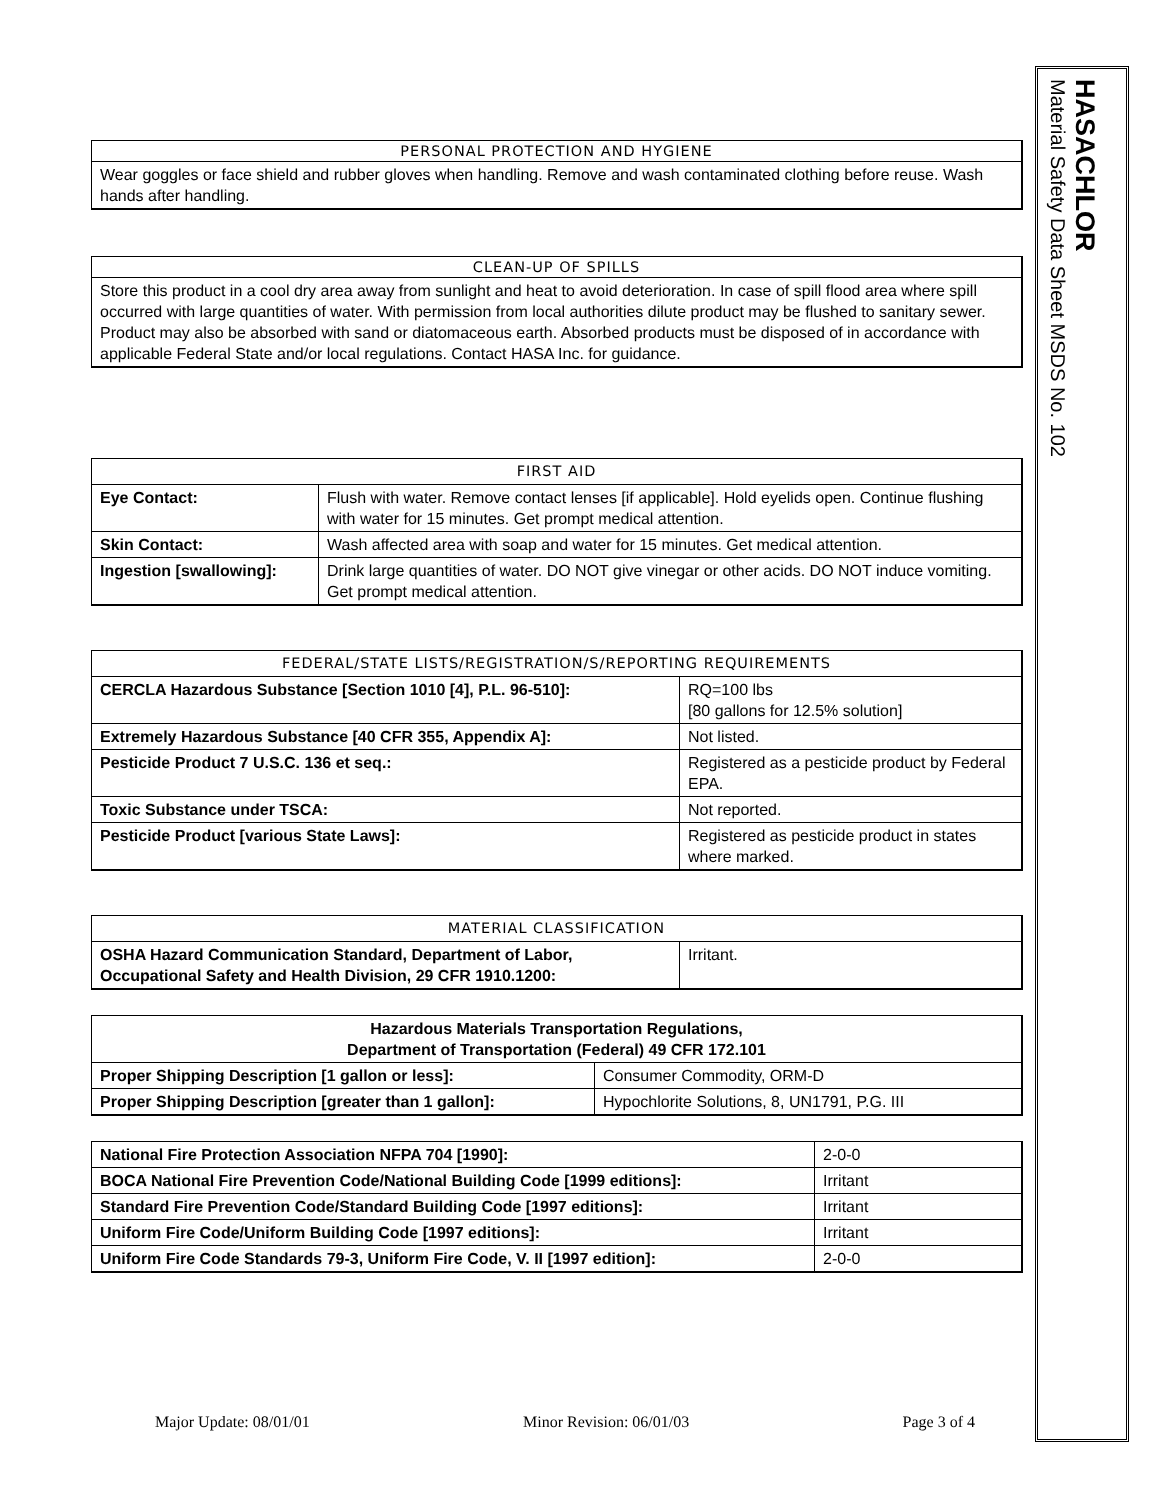HASACHLOR
Material Safety Data Sheet MSDS No. 102
PERSONAL PROTECTION AND HYGIENE
Wear goggles or face shield and rubber gloves when handling. Remove and wash contaminated clothing before reuse. Wash hands after handling.
CLEAN-UP OF SPILLS
Store this product in a cool dry area away from sunlight and heat to avoid deterioration. In case of spill flood area where spill occurred with large quantities of water. With permission from local authorities dilute product may be flushed to sanitary sewer. Product may also be absorbed with sand or diatomaceous earth. Absorbed products must be disposed of in accordance with applicable Federal State and/or local regulations. Contact HASA Inc. for guidance.
| FIRST AID | |
| --- | --- |
| Eye Contact: | Flush with water. Remove contact lenses [if applicable]. Hold eyelids open. Continue flushing with water for 15 minutes. Get prompt medical attention. |
| Skin Contact: | Wash affected area with soap and water for 15 minutes. Get medical attention. |
| Ingestion [swallowing]: | Drink large quantities of water. DO NOT give vinegar or other acids. DO NOT induce vomiting. Get prompt medical attention. |
| FEDERAL/STATE LISTS/REGISTRATION/S/REPORTING REQUIREMENTS | |
| --- | --- |
| CERCLA Hazardous Substance [Section 1010 [4], P.L. 96-510]: | RQ=100 lbs [80 gallons for 12.5% solution] |
| Extremely Hazardous Substance [40 CFR 355, Appendix A]: | Not listed. |
| Pesticide Product 7 U.S.C. 136 et seq.: | Registered as a pesticide product by Federal EPA. |
| Toxic Substance under TSCA: | Not reported. |
| Pesticide Product [various State Laws]: | Registered as pesticide product in states where marked. |
| MATERIAL CLASSIFICATION | |
| --- | --- |
| OSHA Hazard Communication Standard, Department of Labor, Occupational Safety and Health Division, 29 CFR 1910.1200: | Irritant. |
| Hazardous Materials Transportation Regulations, Department of Transportation (Federal) 49 CFR 172.101 | |
| --- | --- |
| Proper Shipping Description [1 gallon or less]: | Consumer Commodity, ORM-D |
| Proper Shipping Description [greater than 1 gallon]: | Hypochlorite Solutions, 8, UN1791, P.G. III |
| National Fire Protection Association NFPA 704 [1990]: | 2-0-0 |
| BOCA National Fire Prevention Code/National Building Code [1999 editions]: | Irritant |
| Standard Fire Prevention Code/Standard Building Code [1997 editions]: | Irritant |
| Uniform Fire Code/Uniform Building Code [1997 editions]: | Irritant |
| Uniform Fire Code Standards 79-3, Uniform Fire Code, V. II [1997 edition]: | 2-0-0 |
Major Update: 08/01/01 Minor Revision: 06/01/03 Page 3 of 4